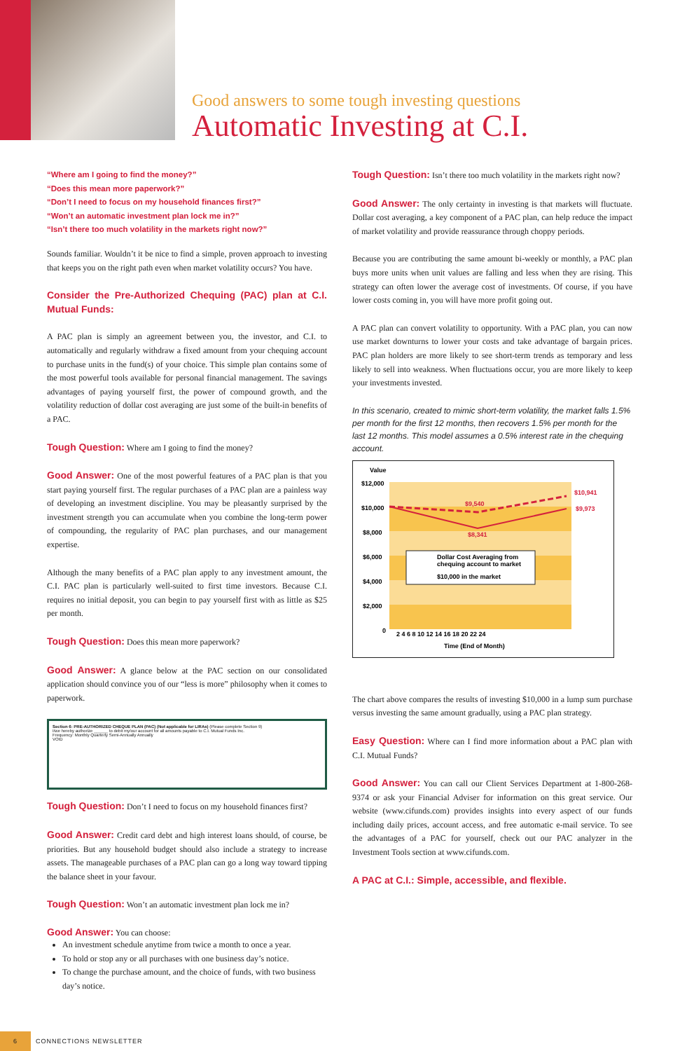Good answers to some tough investing questions
Automatic Investing at C.I.
“Where am I going to find the money?”
“Does this mean more paperwork?”
“Don’t I need to focus on my household finances first?”
“Won’t an automatic investment plan lock me in?”
“Isn’t there too much volatility in the markets right now?”
Sounds familiar. Wouldn’t it be nice to find a simple, proven approach to investing that keeps you on the right path even when market volatility occurs? You have.
Consider the Pre-Authorized Chequing (PAC) plan at C.I. Mutual Funds:
A PAC plan is simply an agreement between you, the investor, and C.I. to automatically and regularly withdraw a fixed amount from your chequing account to purchase units in the fund(s) of your choice. This simple plan contains some of the most powerful tools available for personal financial management. The savings advantages of paying yourself first, the power of compound growth, and the volatility reduction of dollar cost averaging are just some of the built-in benefits of a PAC.
Tough Question: Where am I going to find the money?
Good Answer: One of the most powerful features of a PAC plan is that you start paying yourself first. The regular purchases of a PAC plan are a painless way of developing an investment discipline. You may be pleasantly surprised by the investment strength you can accumulate when you combine the long-term power of compounding, the regularity of PAC plan purchases, and our management expertise.
Although the many benefits of a PAC plan apply to any investment amount, the C.I. PAC plan is particularly well-suited to first time investors. Because C.I. requires no initial deposit, you can begin to pay yourself first with as little as $25 per month.
Tough Question: Does this mean more paperwork?
Good Answer: A glance below at the PAC section on our consolidated application should convince you of our “less is more” philosophy when it comes to paperwork.
Section 6: PRE-AUTHORIZED CHEQUE PLAN (PAC) (Not applicable for LIRAs) (Please complete Section 9)
I/we hereby authorize ______ to debit my/our account for all amounts payable to C.I. Mutual Funds Inc.
Frequency: Monthly Quarterly Semi-Annually Annually
VOID
Tough Question: Don’t I need to focus on my household finances first?
Good Answer: Credit card debt and high interest loans should, of course, be priorities. But any household budget should also include a strategy to increase assets. The manageable purchases of a PAC plan can go a long way toward tipping the balance sheet in your favour.
Tough Question: Won’t an automatic investment plan lock me in?
Good Answer: You can choose:
An investment schedule anytime from twice a month to once a year.
To hold or stop any or all purchases with one business day’s notice.
To change the purchase amount, and the choice of funds, with two business day’s notice.
Tough Question: Isn’t there too much volatility in the markets right now?
Good Answer: The only certainty in investing is that markets will fluctuate. Dollar cost averaging, a key component of a PAC plan, can help reduce the impact of market volatility and provide reassurance through choppy periods.
Because you are contributing the same amount bi-weekly or monthly, a PAC plan buys more units when unit values are falling and less when they are rising. This strategy can often lower the average cost of investments. Of course, if you have lower costs coming in, you will have more profit going out.
A PAC plan can convert volatility to opportunity. With a PAC plan, you can now use market downturns to lower your costs and take advantage of bargain prices. PAC plan holders are more likely to see short-term trends as temporary and less likely to sell into weakness. When fluctuations occur, you are more likely to keep your investments invested.
In this scenario, created to mimic short-term volatility, the market falls 1.5% per month for the first 12 months, then recovers 1.5% per month for the last 12 months. This model assumes a 0.5% interest rate in the chequing account.
Value
$12,000
$10,000
$8,000
$6,000
$4,000
$2,000
0
$9,540
$8,341
$10,941
$9,973
Dollar Cost Averaging from
chequing account to market
$10,000 in the market
2 4 6 8 10 12 14 16 18 20 22 24
Time (End of Month)
The chart above compares the results of investing $10,000 in a lump sum purchase versus investing the same amount gradually, using a PAC plan strategy.
Easy Question: Where can I find more information about a PAC plan with C.I. Mutual Funds?
Good Answer: You can call our Client Services Department at 1-800-268-9374 or ask your Financial Adviser for information on this great service. Our website (www.cifunds.com) provides insights into every aspect of our funds including daily prices, account access, and free automatic e-mail service. To see the advantages of a PAC for yourself, check out our PAC analyzer in the Investment Tools section at www.cifunds.com.
A PAC at C.I.: Simple, accessible, and flexible.
6
CONNECTIONS NEWSLETTER